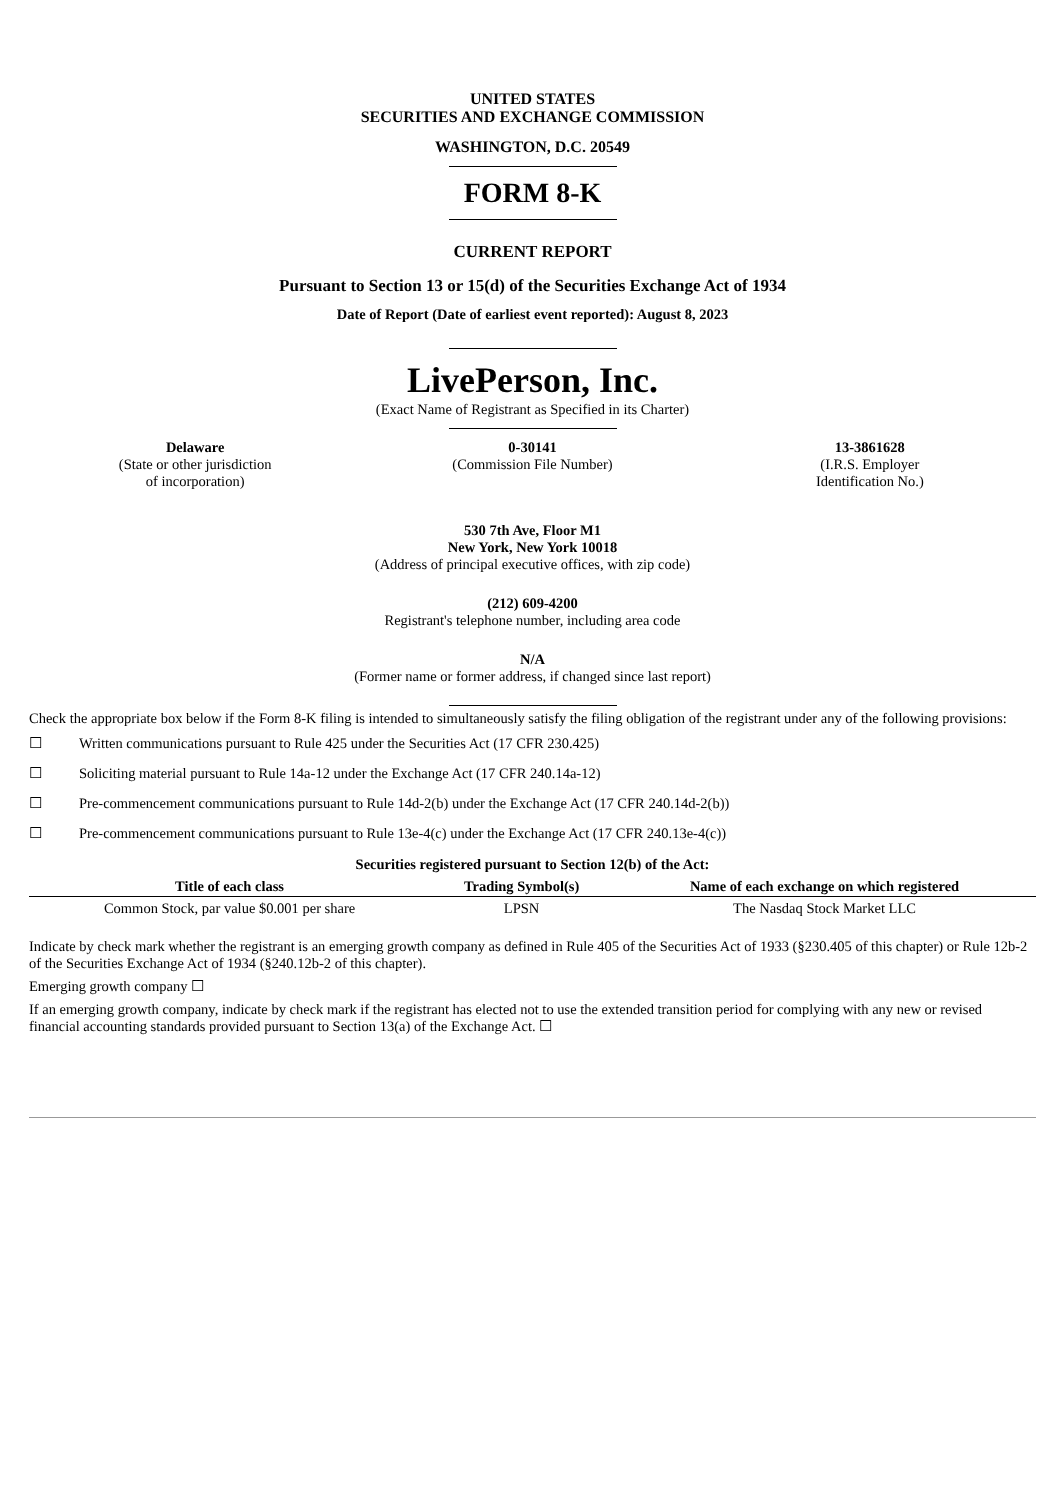UNITED STATES
SECURITIES AND EXCHANGE COMMISSION
WASHINGTON, D.C. 20549
FORM 8-K
CURRENT REPORT
Pursuant to Section 13 or 15(d) of the Securities Exchange Act of 1934
Date of Report (Date of earliest event reported): August 8, 2023
LivePerson, Inc.
(Exact Name of Registrant as Specified in its Charter)
Delaware
(State or other jurisdiction
of incorporation)
0-30141
(Commission File Number)
13-3861628
(I.R.S. Employer
Identification No.)
530 7th Ave, Floor M1
New York, New York 10018
(Address of principal executive offices, with zip code)
(212) 609-4200
Registrant's telephone number, including area code
N/A
(Former name or former address, if changed since last report)
Check the appropriate box below if the Form 8-K filing is intended to simultaneously satisfy the filing obligation of the registrant under any of the following provisions:
☐ Written communications pursuant to Rule 425 under the Securities Act (17 CFR 230.425)
☐ Soliciting material pursuant to Rule 14a-12 under the Exchange Act (17 CFR 240.14a-12)
☐ Pre-commencement communications pursuant to Rule 14d-2(b) under the Exchange Act (17 CFR 240.14d-2(b))
☐ Pre-commencement communications pursuant to Rule 13e-4(c) under the Exchange Act (17 CFR 240.13e-4(c))
Securities registered pursuant to Section 12(b) of the Act:
| Title of each class | Trading Symbol(s) | Name of each exchange on which registered |
| --- | --- | --- |
| Common Stock, par value $0.001 per share | LPSN | The Nasdaq Stock Market LLC |
Indicate by check mark whether the registrant is an emerging growth company as defined in Rule 405 of the Securities Act of 1933 (§230.405 of this chapter) or Rule 12b-2 of the Securities Exchange Act of 1934 (§240.12b-2 of this chapter).
Emerging growth company ☐
If an emerging growth company, indicate by check mark if the registrant has elected not to use the extended transition period for complying with any new or revised financial accounting standards provided pursuant to Section 13(a) of the Exchange Act. ☐